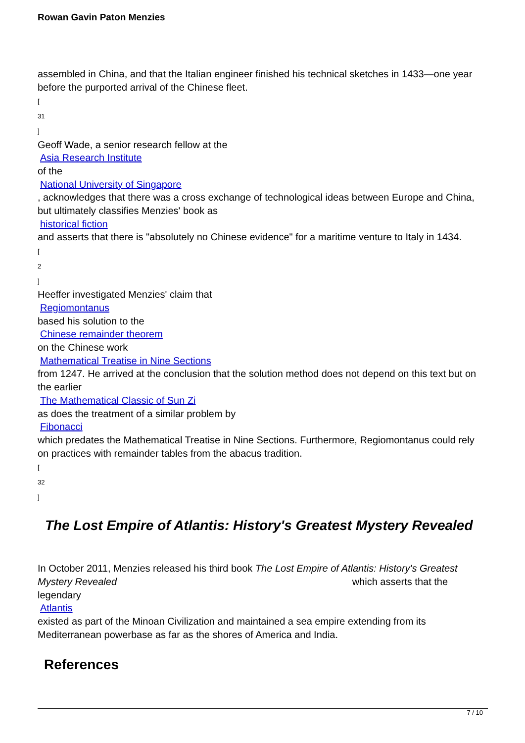Rowan Gavin Paton Menzies
assembled in China, and that the Italian engineer finished his technical sketches in 1433—one year before the purported arrival of the Chinese fleet.
[
31
]
Geoff Wade, a senior research fellow at the
Asia Research Institute
of the
National University of Singapore
, acknowledges that there was a cross exchange of technological ideas between Europe and China, but ultimately classifies Menzies' book as
historical fiction
and asserts that there is "absolutely no Chinese evidence" for a maritime venture to Italy in 1434.
[
2
]
Heeffer investigated Menzies' claim that
Regiomontanus
based his solution to the
Chinese remainder theorem
on the Chinese work
Mathematical Treatise in Nine Sections
from 1247. He arrived at the conclusion that the solution method does not depend on this text but on the earlier
The Mathematical Classic of Sun Zi
as does the treatment of a similar problem by
Fibonacci
which predates the Mathematical Treatise in Nine Sections. Furthermore, Regiomontanus could rely on practices with remainder tables from the abacus tradition.
[
32
]
The Lost Empire of Atlantis: History's Greatest Mystery Revealed
In October 2011, Menzies released his third book The Lost Empire of Atlantis: History's Greatest Mystery Revealed which asserts that the legendary
Atlantis
existed as part of the Minoan Civilization and maintained a sea empire extending from its Mediterranean powerbase as far as the shores of America and India.
References
7 / 10